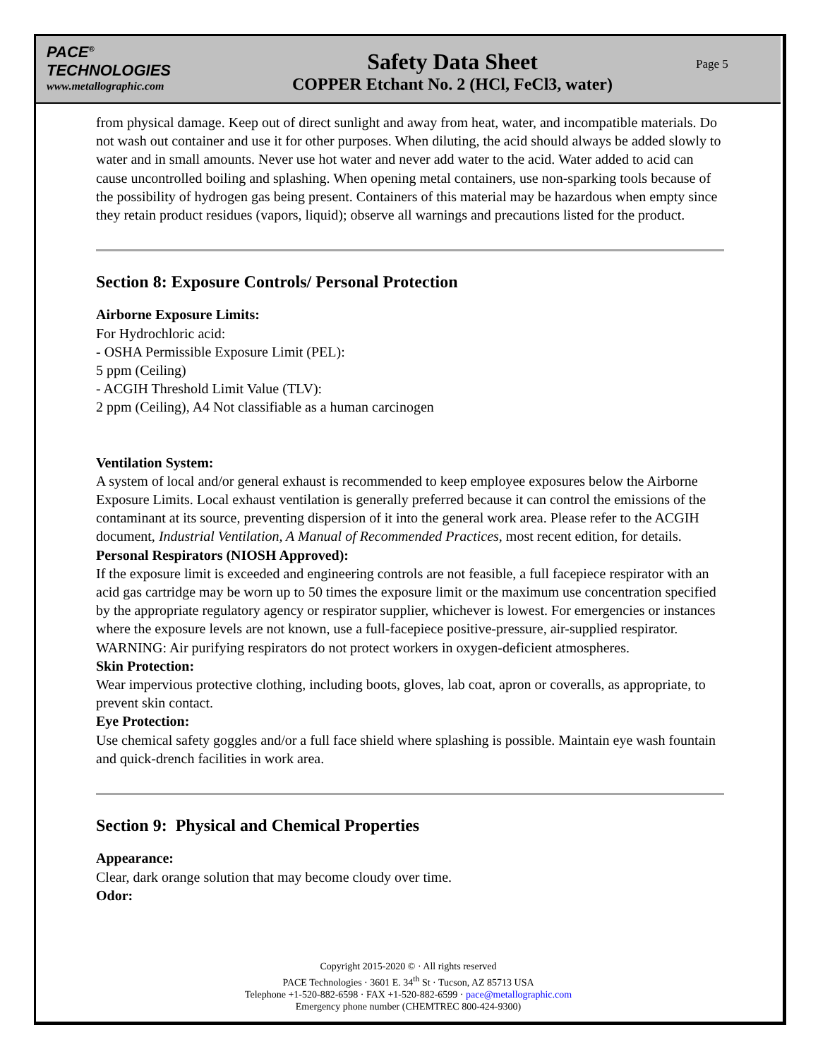PACE<sup>®</sup>
TECHNOLOGIES
www.metallographic.com
Safety Data Sheet
COPPER Etchant No. 2 (HCl, FeCl3, water)
Page 5
from physical damage. Keep out of direct sunlight and away from heat, water, and incompatible materials. Do not wash out container and use it for other purposes. When diluting, the acid should always be added slowly to water and in small amounts. Never use hot water and never add water to the acid. Water added to acid can cause uncontrolled boiling and splashing. When opening metal containers, use non-sparking tools because of the possibility of hydrogen gas being present. Containers of this material may be hazardous when empty since they retain product residues (vapors, liquid); observe all warnings and precautions listed for the product.
Section 8: Exposure Controls/ Personal Protection
Airborne Exposure Limits:
For Hydrochloric acid:
- OSHA Permissible Exposure Limit (PEL):
5 ppm (Ceiling)
- ACGIH Threshold Limit Value (TLV):
2 ppm (Ceiling), A4 Not classifiable as a human carcinogen
Ventilation System:
A system of local and/or general exhaust is recommended to keep employee exposures below the Airborne Exposure Limits. Local exhaust ventilation is generally preferred because it can control the emissions of the contaminant at its source, preventing dispersion of it into the general work area. Please refer to the ACGIH document, Industrial Ventilation, A Manual of Recommended Practices, most recent edition, for details.
Personal Respirators (NIOSH Approved):
If the exposure limit is exceeded and engineering controls are not feasible, a full facepiece respirator with an acid gas cartridge may be worn up to 50 times the exposure limit or the maximum use concentration specified by the appropriate regulatory agency or respirator supplier, whichever is lowest. For emergencies or instances where the exposure levels are not known, use a full-facepiece positive-pressure, air-supplied respirator. WARNING: Air purifying respirators do not protect workers in oxygen-deficient atmospheres.
Skin Protection:
Wear impervious protective clothing, including boots, gloves, lab coat, apron or coveralls, as appropriate, to prevent skin contact.
Eye Protection:
Use chemical safety goggles and/or a full face shield where splashing is possible. Maintain eye wash fountain and quick-drench facilities in work area.
Section 9: Physical and Chemical Properties
Appearance:
Clear, dark orange solution that may become cloudy over time.
Odor:
Copyright 2015-2020 © · All rights reserved
PACE Technologies · 3601 E. 34<sup>th</sup> St · Tucson, AZ 85713 USA
Telephone +1-520-882-6598 · FAX +1-520-882-6599 · pace@metallographic.com
Emergency phone number (CHEMTREC 800-424-9300)